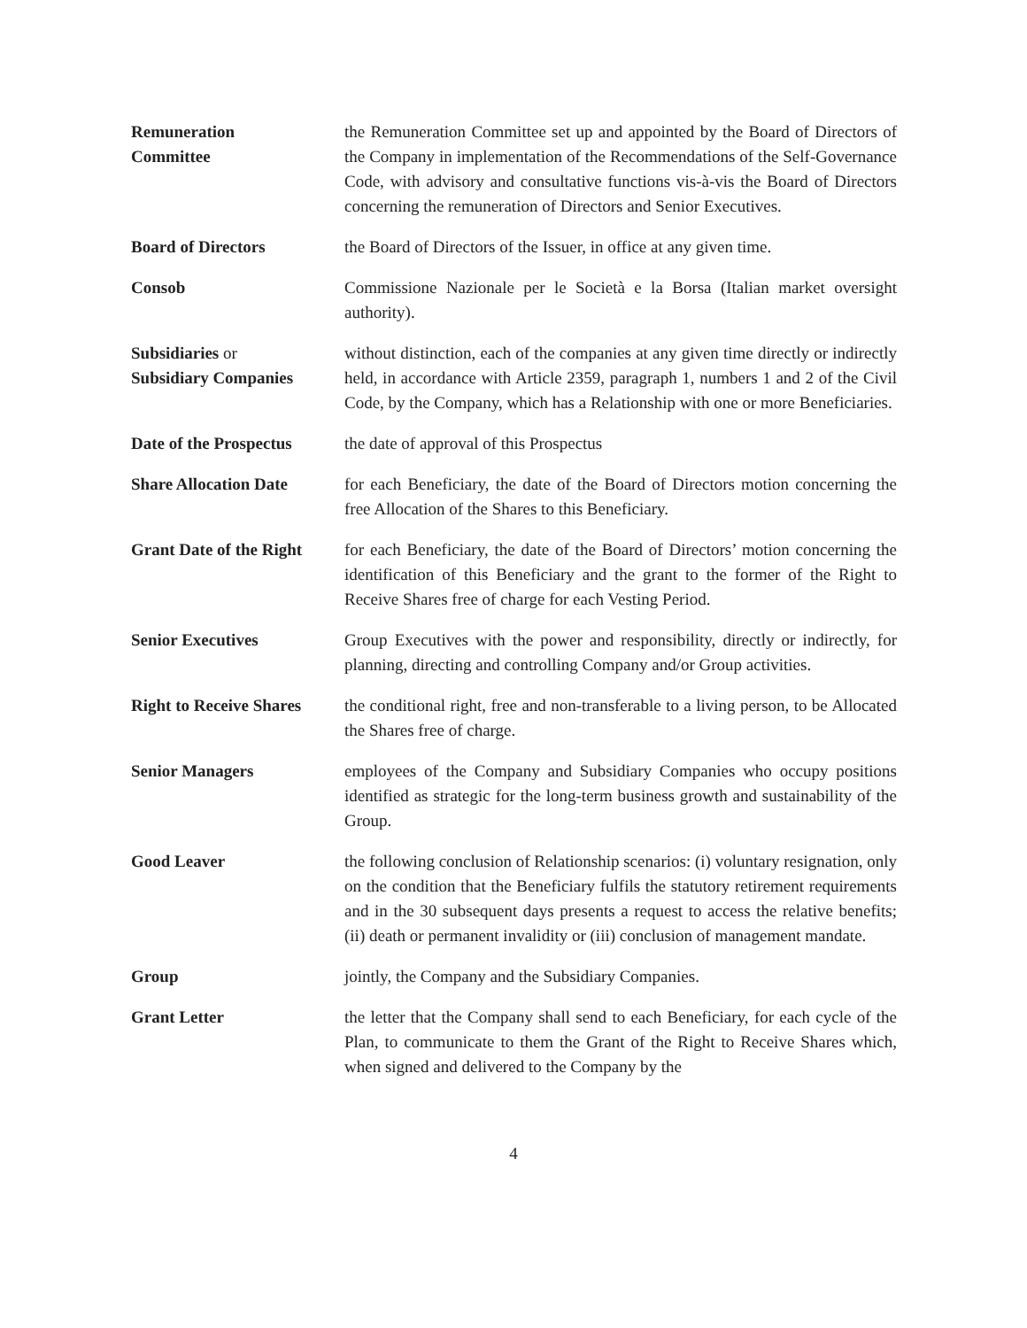Remuneration
Committee
the Remuneration Committee set up and appointed by the Board of Directors of the Company in implementation of the Recommendations of the Self-Governance Code, with advisory and consultative functions vis-à-vis the Board of Directors concerning the remuneration of Directors and Senior Executives.
Board of Directors the Board of Directors of the Issuer, in office at any given time.
Consob Commissione Nazionale per le Società e la Borsa (Italian market oversight authority).
Subsidiaries or
Subsidiary Companies
without distinction, each of the companies at any given time directly or indirectly held, in accordance with Article 2359, paragraph 1, numbers 1 and 2 of the Civil Code, by the Company, which has a Relationship with one or more Beneficiaries.
Date of the Prospectus
the date of approval of this Prospectus
Share Allocation Date for each Beneficiary, the date of the Board of Directors motion concerning the free Allocation of the Shares to this Beneficiary.
Grant Date of the Right
for each Beneficiary, the date of the Board of Directors’ motion concerning the identification of this Beneficiary and the grant to the former of the Right to Receive Shares free of charge for each Vesting Period.
Senior Executives Group Executives with the power and responsibility, directly or indirectly, for planning, directing and controlling Company and/or Group activities.
Right to Receive Shares
the conditional right, free and non-transferable to a living person, to be Allocated the Shares free of charge.
Senior Managers employees of the Company and Subsidiary Companies who occupy positions identified as strategic for the long-term business growth and sustainability of the Group.
Good Leaver the following conclusion of Relationship scenarios: (i) voluntary resignation, only on the condition that the Beneficiary fulfils the statutory retirement requirements and in the 30 subsequent days presents a request to access the relative benefits; (ii) death or permanent invalidity or (iii) conclusion of management mandate.
Group jointly, the Company and the Subsidiary Companies.
Grant Letter the letter that the Company shall send to each Beneficiary, for each cycle of the Plan, to communicate to them the Grant of the Right to Receive Shares which, when signed and delivered to the Company by the
4